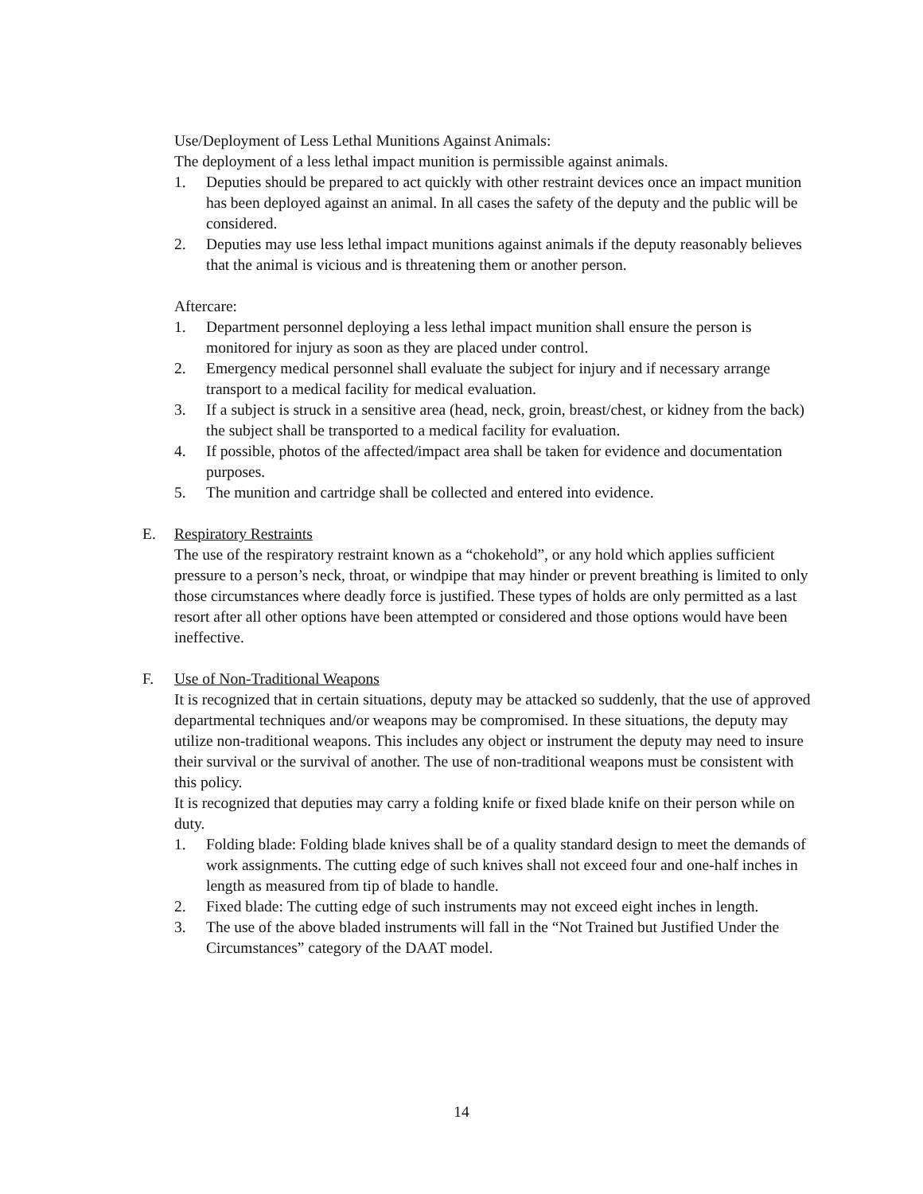Use/Deployment of Less Lethal Munitions Against Animals:
The deployment of a less lethal impact munition is permissible against animals.
1. Deputies should be prepared to act quickly with other restraint devices once an impact munition has been deployed against an animal. In all cases the safety of the deputy and the public will be considered.
2. Deputies may use less lethal impact munitions against animals if the deputy reasonably believes that the animal is vicious and is threatening them or another person.
Aftercare:
1. Department personnel deploying a less lethal impact munition shall ensure the person is monitored for injury as soon as they are placed under control.
2. Emergency medical personnel shall evaluate the subject for injury and if necessary arrange transport to a medical facility for medical evaluation.
3. If a subject is struck in a sensitive area (head, neck, groin, breast/chest, or kidney from the back) the subject shall be transported to a medical facility for evaluation.
4. If possible, photos of the affected/impact area shall be taken for evidence and documentation purposes.
5. The munition and cartridge shall be collected and entered into evidence.
E. Respiratory Restraints
The use of the respiratory restraint known as a “chokehold”, or any hold which applies sufficient pressure to a person’s neck, throat, or windpipe that may hinder or prevent breathing is limited to only those circumstances where deadly force is justified. These types of holds are only permitted as a last resort after all other options have been attempted or considered and those options would have been ineffective.
F. Use of Non-Traditional Weapons
It is recognized that in certain situations, deputy may be attacked so suddenly, that the use of approved departmental techniques and/or weapons may be compromised. In these situations, the deputy may utilize non-traditional weapons. This includes any object or instrument the deputy may need to insure their survival or the survival of another. The use of non-traditional weapons must be consistent with this policy.
It is recognized that deputies may carry a folding knife or fixed blade knife on their person while on duty.
1. Folding blade: Folding blade knives shall be of a quality standard design to meet the demands of work assignments. The cutting edge of such knives shall not exceed four and one-half inches in length as measured from tip of blade to handle.
2. Fixed blade: The cutting edge of such instruments may not exceed eight inches in length.
3. The use of the above bladed instruments will fall in the “Not Trained but Justified Under the Circumstances” category of the DAAT model.
14